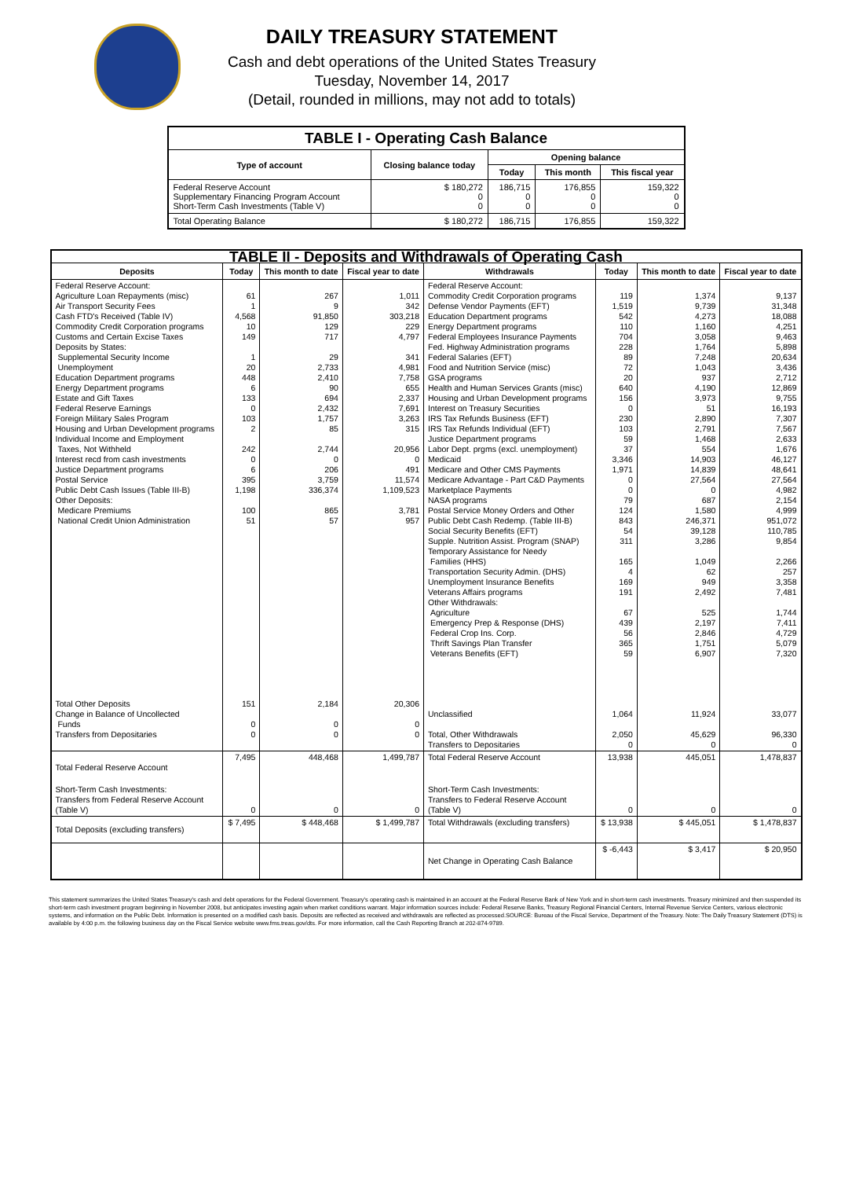DAILY TREASURY STATEMENT
Cash and debt operations of the United States Treasury
Tuesday, November 14, 2017
(Detail, rounded in millions, may not add to totals)
| TABLE I - Operating Cash Balance | | | | |
| Type of account | Closing balance today | Opening balance | | |
| | | Today | This month | This fiscal year |
| Federal Reserve Account Supplementary Financing Program Account Short-Term Cash Investments (Table V) | $ 180,272 0 0 | 186,715 0 0 | 176,855 0 0 | 159,322 0 0 |
| Total Operating Balance | $ 180,272 | 186,715 | 176,855 | 159,322 |
| TABLE II - Deposits and Withdrawals of Operating Cash | | | | | | | |
| Deposits | Today | This month to date | Fiscal year to date | Withdrawals | Today | This month to date | Fiscal year to date |
| Federal Reserve Account: Agriculture Loan Repayments (misc) Air Transport Security Fees Cash FTD's Received (Table IV) Commodity Credit Corporation programs Customs and Certain Excise Taxes Deposits by States: Supplemental Security Income Unemployment Education Department programs Energy Department programs Estate and Gift Taxes Federal Reserve Earnings Foreign Military Sales Program Housing and Urban Development programs Individual Income and Employment Taxes, Not Withheld Interest recd from cash investments Justice Department programs Postal Service Public Debt Cash Issues (Table III-B) Other Deposits: Medicare Premiums National Credit Union Administration | 61 1 4,568 10 149 1 20 448 6 133 0 103 2 242 0 6 395 1,198 100 51 | 267 9 91,850 129 717 29 2,733 2,410 90 694 2,432 1,757 85 2,744 0 206 3,759 336,374 865 57 | 1,011 342 303,218 229 4,797 341 4,981 7,758 655 2,337 7,691 3,263 315 20,956 0 491 11,574 1,109,523 3,781 957 | Federal Reserve Account: Commodity Credit Corporation programs Defense Vendor Payments (EFT) Education Department programs Energy Department programs Federal Employees Insurance Payments Fed. Highway Administration programs Federal Salaries (EFT) Food and Nutrition Service (misc) GSA programs Health and Human Services Grants (misc) Housing and Urban Development programs Interest on Treasury Securities IRS Tax Refunds Business (EFT) IRS Tax Refunds Individual (EFT) Justice Department programs Labor Dept. prgms (excl. unemployment) Medicaid Medicare and Other CMS Payments Medicare Advantage - Part C&D Payments Marketplace Payments NASA programs Postal Service Money Orders and Other Public Debt Cash Redemp. (Table III-B) Social Security Benefits (EFT) Supple. Nutrition Assist. Program (SNAP) Temporary Assistance for Needy Families (HHS) Transportation Security Admin. (DHS) Unemployment Insurance Benefits Veterans Affairs programs Other Withdrawals: Agriculture Emergency Prep & Response (DHS) Federal Crop Ins. Corp. Thrift Savings Plan Transfer Veterans Benefits (EFT) | 119 1,519 542 110 704 228 89 72 20 640 156 0 230 103 59 37 3,346 1,971 0 0 79 124 843 54 311 165 4 169 191 67 439 56 365 59 | 1,374 9,739 4,273 1,160 3,058 1,764 7,248 1,043 937 4,190 3,973 51 2,890 2,791 1,468 554 14,903 14,839 27,564 0 687 1,580 246,371 39,128 3,286 1,049 62 949 2,492 525 2,197 2,846 1,751 6,907 | 9,137 31,348 18,088 4,251 9,463 5,898 20,634 3,436 2,712 12,869 9,755 16,193 7,307 7,567 2,633 1,676 46,127 48,641 27,564 4,982 2,154 4,999 951,072 110,785 9,854 2,266 257 3,358 7,481 1,744 7,411 4,729 5,079 7,320 |
| Total Other Deposits Change in Balance of Uncollected Funds Transfers from Depositaries | 151 0 0 | 2,184 0 0 | 20,306 0 0 | Unclassified Total, Other Withdrawals Transfers to Depositaries | 1,064 2,050 0 | 11,924 45,629 0 | 33,077 96,330 0 |
| Total Federal Reserve Account | 7,495 | 448,468 | 1,499,787 | Total Federal Reserve Account | 13,938 | 445,051 | 1,478,837 |
| Short-Term Cash Investments: Transfers from Federal Reserve Account (Table V) | 0 | 0 | 0 | Short-Term Cash Investments: Transfers to Federal Reserve Account (Table V) | 0 | 0 | 0 |
| Total Deposits (excluding transfers) | $ 7,495 | $ 448,468 | $ 1,499,787 | Total Withdrawals (excluding transfers) | $ 13,938 | $ 445,051 | $ 1,478,837 |
| | | | | Net Change in Operating Cash Balance | $ -6,443 | $ 3,417 | $ 20,950 |
This statement summarizes the United States Treasury's cash and debt operations for the Federal Government. Treasury's operating cash is maintained in an account at the Federal Reserve Bank of New York and in short-term cash investments. Treasury minimized and then suspended its short-term cash investment program beginning in November 2008, but anticipates investing again when market conditions warrant. Major information sources include: Federal Reserve Banks, Treasury Regional Financial Centers, Internal Revenue Service Centers, various electronic systems, and information on the Public Debt. Information is presented on a modified cash basis. Deposits are reflected as received and withdrawals are reflected as processed.SOURCE: Bureau of the Fiscal Service, Department of the Treasury. Note: The Daily Treasury Statement (DTS) is available by 4:00 p.m. the following business day on the Fiscal Service website www.fms.treas.gov/dts. For more information, call the Cash Reporting Branch at 202-874-9789.